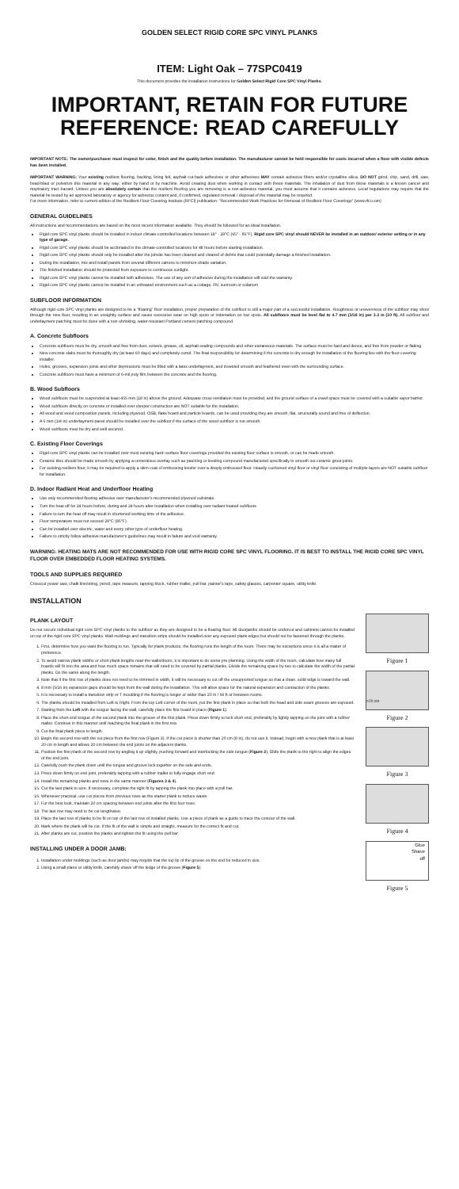GOLDEN SELECT RIGID CORE SPC VINYL PLANKS
ITEM: Light Oak – 77SPC0419
This document provides the installation instructions for Golden Select Rigid Core SPC Vinyl Planks.
IMPORTANT, RETAIN FOR FUTURE REFERENCE: READ CAREFULLY
IMPORTANT NOTE: The owner/purchaser must inspect for color, finish and the quality before installation. The manufacturer cannot be held responsible for costs incurred when a floor with visible defects has been installed.
IMPORTANT WARNING: Your existing resilient flooring, backing, lining felt, asphalt cut-back adhesives or other adhesives MAY contain asbestos fibers and/or crystalline silica. DO NOT grind, chip, sand, drill, saw, bead-blast or pulverize this material in any way; either by hand or by machine. Avoid creating dust when working in contact with these materials. The inhalation of dust from these materials is a known cancer and respiratory tract hazard. Unless you are absolutely certain that the resilient flooring you are removing is a non-asbestos material, you must assume that it contains asbestos. Local regulations may require that the material be tested by an approved laboratory or agency for asbestos content and, if confirmed, regulated removal / disposal of the material may be required.
For more information, refer to current edition of the Resilient Floor Covering Institute (RFCI) publication: "Recommended Work Practices for Removal of Resilient Floor Coverings" (www.rfci.com)
GENERAL GUIDELINES
All instructions and recommendations are based on the most recent information available. They should be followed for an ideal installation.
Rigid core SPC vinyl planks should be installed in indoor climate-controlled locations between 18° - 29°C (65° - 85°F). Rigid core SPC vinyl should NEVER be installed in an outdoor/ exterior setting or in any type of garage.
Rigid core SPC vinyl planks should be acclimated in the climate-controlled locations for 48 hours before starting installation.
Rigid core SPC vinyl planks should only be installed after the jobsite has been cleaned and cleared of debris that could potentially damage a finished installation.
During the installation, mix and install panels from several different cartons to minimize shade variation.
The finished installation should be protected from exposure to continuous sunlight.
Rigid core SPC vinyl planks cannot be installed with adhesives. The use of any sort of adhesive during the installation will void the warranty.
Rigid core SPC vinyl planks cannot be installed in an unheated environment such as a cottage, RV, sunroom or solarium
SUBFLOOR INFORMATION
Although rigid core SPC vinyl planks are designed to be a "floating" floor installation, proper preparation of the subfloor is still a major part of a successful installation. Roughness or unevenness of the subfloor may show through the new floor, resulting in an unsightly surface and cause excessive wear on high spots or indentation on low spots. All subfloors must be level flat to 4.7 mm (3/16 in) per 3.3 m (10 ft). All subfloor and underlayment patching must be done with a non-shrinking, water-resistant Portland cement patching compound.
A. Concrete Subfloors
Concrete subfloors must be dry, smooth and free from dust, solvent, grease, oil, asphalt sealing compounds and other extraneous materials. The surface must be hard and dense, and free from powder or flaking.
New concrete slabs must be thoroughly dry (at least 60 days) and completely cured. The final responsibility for determining if the concrete is dry enough for installation of the flooring lies with the floor covering installer.
Holes, grooves, expansion joints and other depressions must be filled with a latex underlayment, and troweled smooth and feathered even with the surrounding surface.
Concrete subfloors must have a minimum of 6-mil poly film between the concrete and the flooring.
B. Wood Subfloors
Wood subfloors must be suspended at least 455 mm (18 in) above the ground. Adequate cross-ventilation must be provided, and the ground surface of a crawl space must be covered with a suitable vapor barrier.
Wood subfloors directly on concrete or installed over sleeper construction are NOT suitable for the installation.
All wood and wood composition panels, including plywood, OSB, flake board and particle boards, can be used providing they are smooth, flat, structurally sound and free of deflection.
A 6 mm (1/4 in) underlayment panel should be installed over the subfloor if the surface of the wood subfloor is not smooth.
Wood subfloors must be dry and well secured.
C. Existing Floor Coverings
Rigid core SPC vinyl planks can be installed over most existing hard–surface floor coverings provided the existing floor surface is smooth, or can be made smooth.
Ceramic tiles should be made smooth by applying a cementious overlay such as patching or leveling compound manufactured specifically to smooth out ceramic grout joints.
For existing resilient floor, it may be required to apply a skim coat of embossing leveler over a deeply embossed floor. Heavily cushioned vinyl floor or vinyl floor consisting of multiple layers are NOT suitable subfloor for installation.
D. Indoor Radiant Heat and Underfloor Heating
Use only recommended flooring adhesive over manufacturer's recommended plywood substrate.
Turn the heat off for 24 hours before, during and 24 hours after installation when installing over radiant heated subfloors
Failure to turn the heat off may result in shortened working time of the adhesive.
Floor temperature must not exceed 29°C (85°F).
Can be installed over electric, water and every other type of underfloor heating.
Failure to strictly follow adhesive manufacturer's guidelines may result in failure and void warranty.
WARNING: HEATING MATS ARE NOT RECOMMENDED FOR USE WITH RIGID CORE SPC VINYL FLOORING. IT IS BEST TO INSTALL THE RIGID CORE SPC VINYL FLOOR OVER EMBEDDED FLOOR HEATING SYSTEMS.
TOOLS AND SUPPLIES REQUIRED
Crosscut power saw, chalk line/string, pencil, tape measure, tapping block, rubber mallet, pull bar, painter's tape, safety glasses, carpenter square, utility knife.
INSTALLATION
PLANK LAYOUT
Do not secure individual rigid core SPC vinyl planks to the subfloor as they are designed to be a floating floor. All doorjambs should be undercut and cabinets cannot be installed on top of the rigid core SPC vinyl planks. Wall moldings and transition strips should be installed over any exposed plank edges but should not be fastened through the planks.
1. First, determine how you want the flooring to run. Typically for plank products, the flooring runs the length of the room. There may be exceptions since it is all a matter of preference.
2. To avoid narrow plank widths or short plank lengths near the walls/doors, it is important to do some pre-planning. Using the width of the room, calculate how many full boards will fit into the area and how much space remains that will need to be covered by partial planks. Divide the remaining space by two to calculate the width of the partial planks. Do the same along the length.
3. Note that if the first row of planks does not need to be trimmed in width, it will be necessary to cut off the unsupported tongue so that a clean, solid edge is toward the wall.
4. 8 mm (5/16 in) expansion gaps should be kept from the wall during the installation. This will allow space for the natural expansion and contraction of the planks.
5. It is necessary to install a transition strip or T-moulding if the flooring is longer or wider than 20 m / 66 ft or between rooms.
6. The planks should be installed from Left to Right. From the top Left corner of the room, put the first plank in place so that both the head and side seam grooves are exposed.
7. Starting from the Left with the tongue facing the wall, carefully place the first board in place (Figure 1).
8. Place the short end tongue of the second plank into the groove of the first plank. Press down firmly to lock short end, preferably by lightly tapping on the joint with a rubber mallet. Continue in this manner until reaching the final plank in the first row.
9. Cut the final plank piece to length.
10. Begin the second row with the cut piece from the first row (Figure 3). If the cut piece is shorter than 20 cm (8 in), do not use it. Instead, begin with a new plank that is at least 20 cm in length and allows 20 cm between the end joints on the adjacent planks.
11. Position the first plank of the second row by angling it up slightly, pushing forward and interlocking the side tongue (Figure 2). Slide the plank to the right to align the edges of the end joint.
12. Carefully push the plank down until the tongue and groove lock together on the side and ends.
13. Press down firmly on end joint, preferably tapping with a rubber mallet to fully engage short end.
14. Install the remaining planks and rows in the same manner (Figures 3 & 4).
15. Cut the last plank to size. If necessary, complete the tight fit by tapping the plank into place with a pull bar.
16. Whenever practical, use cut pieces from previous rows as the starter plank to reduce waste.
17. For the best look, maintain 20 cm spacing between end joints after the first four rows.
18. The last row may need to be cut lengthwise.
19. Place the last row of planks to be fit on top of the last row of installed planks. Use a piece of plank as a guide to trace the contour of the wall.
20. Mark where the plank will be cut. If the fit of the wall is simple and straight, measure for the correct fit and cut.
21. After planks are cut, position the planks and tighten the fit using the pull bar.
INSTALLING UNDER A DOOR JAMB:
1. Installation under moldings (such as door jambs) may require that the top lip of the groove on the end be reduced in size.
2. Using a small plane or utility knife, carefully shave off the ledge of the groove (Figure 5).
Figure 1
>20 cm
Figure 2
Figure 3
Figure 4
Glue
Shave
off
Figure 5